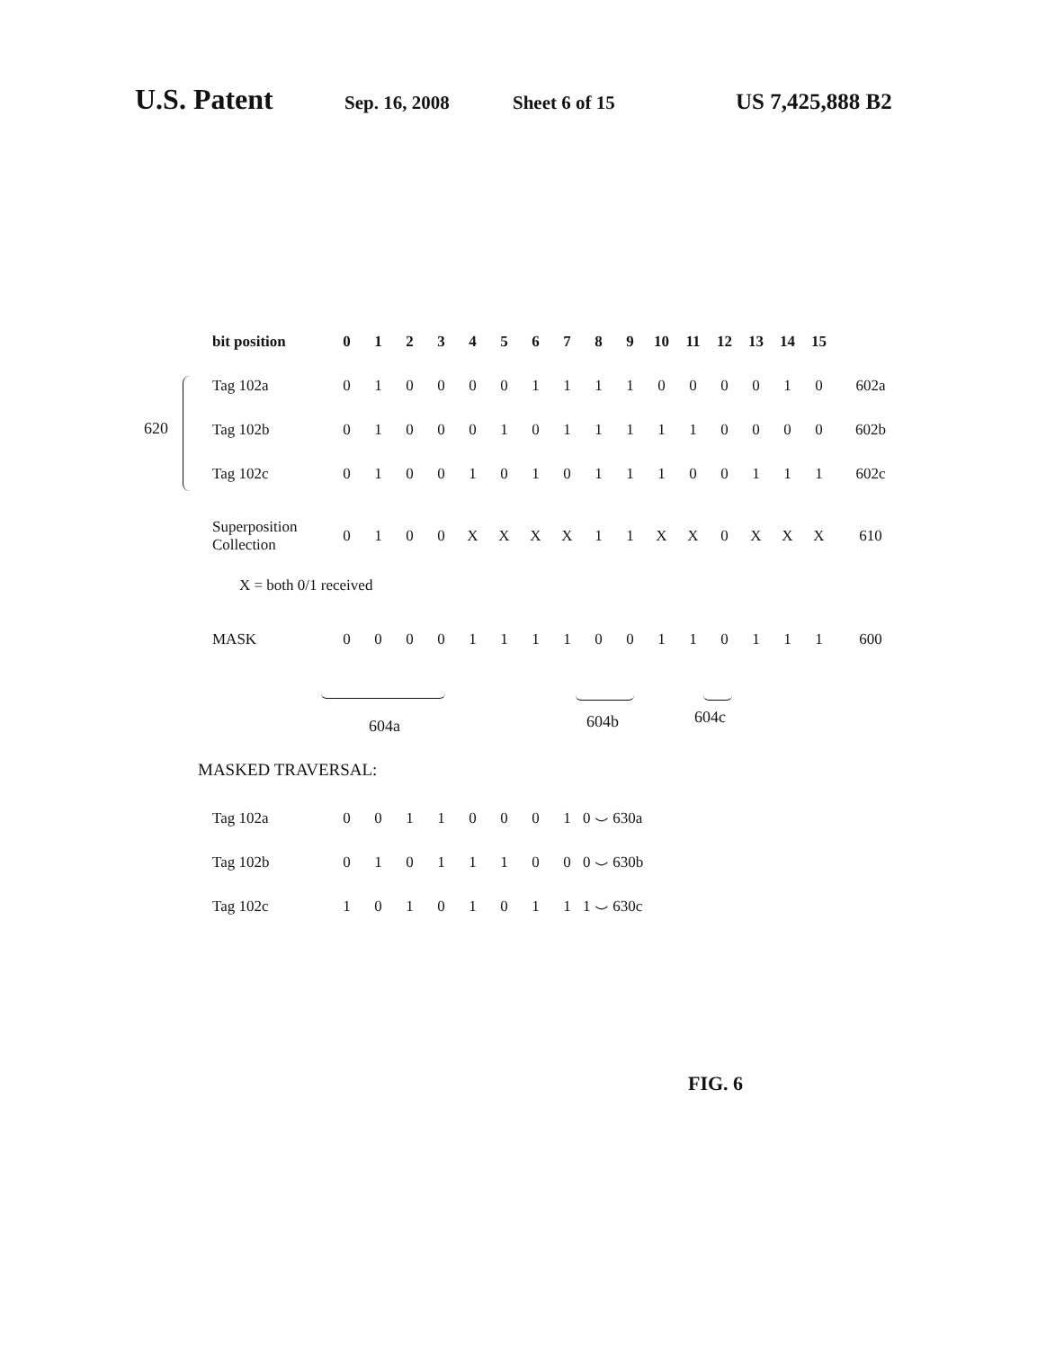U.S. Patent Sep. 16, 2008 Sheet 6 of 15 US 7,425,888 B2
620
| bit position | 0 | 1 | 2 | 3 | 4 | 5 | 6 | 7 | 8 | 9 | 10 | 11 | 12 | 13 | 14 | 15 | |
| --- | --- | --- | --- | --- | --- | --- | --- | --- | --- | --- | --- | --- | --- | --- | --- | --- | --- |
| Tag 102a | 0 | 1 | 0 | 0 | 0 | 0 | 1 | 1 | 1 | 1 | 0 | 0 | 0 | 0 | 1 | 0 | 602a |
| Tag 102b | 0 | 1 | 0 | 0 | 0 | 1 | 0 | 1 | 1 | 1 | 1 | 1 | 0 | 0 | 0 | 0 | 602b |
| Tag 102c | 0 | 1 | 0 | 0 | 1 | 0 | 1 | 0 | 1 | 1 | 1 | 0 | 0 | 1 | 1 | 1 | 602c |
| Superposition Collection | 0 | 1 | 0 | 0 | X | X | X | X | 1 | 1 | X | X | 0 | X | X | X | 610 |
| X = both 0/1 received | | | | | | | | | | | | | | | | | |
| MASK | 0 | 0 | 0 | 0 | 1 | 1 | 1 | 1 | 0 | 0 | 1 | 1 | 0 | 1 | 1 | 1 | 600 |
604a 604b 604c
MASKED TRAVERSAL:
| Tag 102a | 0 | 0 | 1 | 1 | 0 | 0 | 0 | 1 | 0 ⌣ 630a |
| Tag 102b | 0 | 1 | 0 | 1 | 1 | 1 | 0 | 0 | 0 ⌣ 630b |
| Tag 102c | 1 | 0 | 1 | 0 | 1 | 0 | 1 | 1 | 1 ⌣ 630c |
FIG. 6